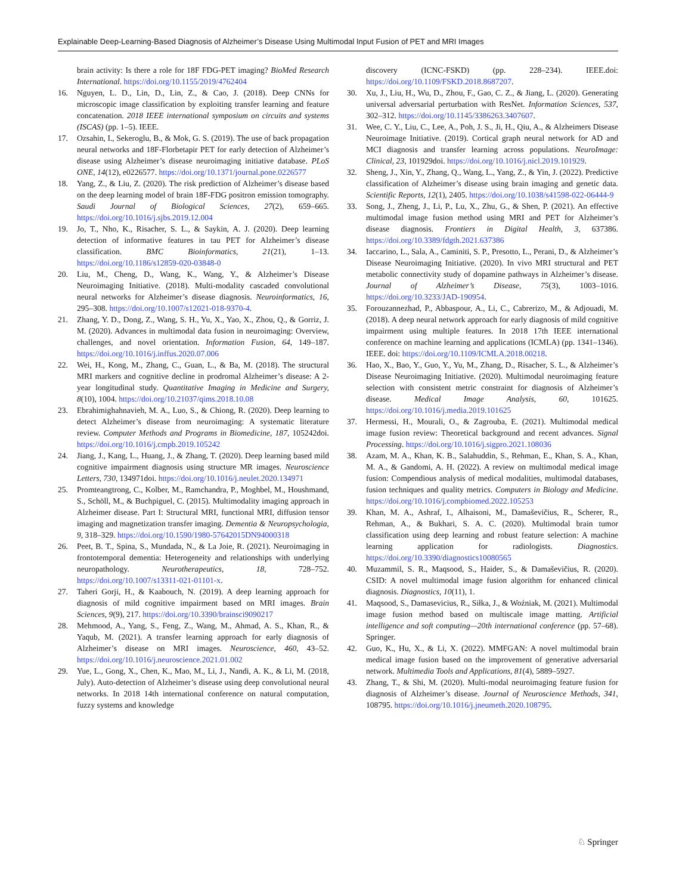Explainable Deep-Learning-Based Diagnosis of Alzheimer’s Disease Using Multimodal Input Fusion of PET and MRI Images
brain activity: Is there a role for 18F FDG-PET imaging? BioMed Research International. https://doi.org/10.1155/2019/4762404
16. Nguyen, L. D., Lin, D., Lin, Z., & Cao, J. (2018). Deep CNNs for microscopic image classification by exploiting transfer learning and feature concatenation. 2018 IEEE international symposium on circuits and systems (ISCAS) (pp. 1–5). IEEE.
17. Ozsahin, I., Sekeroglu, B., & Mok, G. S. (2019). The use of back propagation neural networks and 18F-Florbetapir PET for early detection of Alzheimer’s disease using Alzheimer’s disease neuroimaging initiative database. PLoS ONE, 14(12), e0226577. https://doi.org/10.1371/journal.pone.0226577
18. Yang, Z., & Liu, Z. (2020). The risk prediction of Alzheimer’s disease based on the deep learning model of brain 18F-FDG positron emission tomography. Saudi Journal of Biological Sciences, 27(2), 659–665. https://doi.org/10.1016/j.sjbs.2019.12.004
19. Jo, T., Nho, K., Risacher, S. L., & Saykin, A. J. (2020). Deep learning detection of informative features in tau PET for Alzheimer’s disease classification. BMC Bioinformatics, 21(21), 1–13. https://doi.org/10.1186/s12859-020-03848-0
20. Liu, M., Cheng, D., Wang, K., Wang, Y., & Alzheimer’s Disease Neuroimaging Initiative. (2018). Multi-modality cascaded convolutional neural networks for Alzheimer’s disease diagnosis. Neuroinformatics, 16, 295–308. https://doi.org/10.1007/s12021-018-9370-4.
21. Zhang, Y. D., Dong, Z., Wang, S. H., Yu, X., Yao, X., Zhou, Q., & Gorriz, J. M. (2020). Advances in multimodal data fusion in neuroimaging: Overview, challenges, and novel orientation. Information Fusion, 64, 149–187. https://doi.org/10.1016/j.inffus.2020.07.006
22. Wei, H., Kong, M., Zhang, C., Guan, L., & Ba, M. (2018). The structural MRI markers and cognitive decline in prodromal Alzheimer’s disease: A 2-year longitudinal study. Quantitative Imaging in Medicine and Surgery, 8(10), 1004. https://doi.org/10.21037/qims.2018.10.08
23. Ebrahimighahnavieh, M. A., Luo, S., & Chiong, R. (2020). Deep learning to detect Alzheimer’s disease from neuroimaging: A systematic literature review. Computer Methods and Programs in Biomedicine, 187, 105242doi. https://doi.org/10.1016/j.cmpb.2019.105242
24. Jiang, J., Kang, L., Huang, J., & Zhang, T. (2020). Deep learning based mild cognitive impairment diagnosis using structure MR images. Neuroscience Letters, 730, 134971doi. https://doi.org/10.1016/j.neulet.2020.134971
25. Promteangtrong, C., Kolber, M., Ramchandra, P., Moghbel, M., Houshmand, S., Schöll, M., & Buchpiguel, C. (2015). Multimodality imaging approach in Alzheimer disease. Part I: Structural MRI, functional MRI, diffusion tensor imaging and magnetization transfer imaging. Dementia & Neuropsychologia, 9, 318–329. https://doi.org/10.1590/1980-57642015DN94000318
26. Peet, B. T., Spina, S., Mundada, N., & La Joie, R. (2021). Neuroimaging in frontotemporal dementia: Heterogeneity and relationships with underlying neuropathology. Neurotherapeutics, 18, 728–752. https://doi.org/10.1007/s13311-021-01101-x.
27. Taheri Gorji, H., & Kaabouch, N. (2019). A deep learning approach for diagnosis of mild cognitive impairment based on MRI images. Brain Sciences, 9(9), 217. https://doi.org/10.3390/brainsci9090217
28. Mehmood, A., Yang, S., Feng, Z., Wang, M., Ahmad, A. S., Khan, R., & Yaqub, M. (2021). A transfer learning approach for early diagnosis of Alzheimer’s disease on MRI images. Neuroscience, 460, 43–52. https://doi.org/10.1016/j.neuroscience.2021.01.002
29. Yue, L., Gong, X., Chen, K., Mao, M., Li, J., Nandi, A. K., & Li, M. (2018, July). Auto-detection of Alzheimer’s disease using deep convolutional neural networks. In 2018 14th international conference on natural computation, fuzzy systems and knowledge
discovery (ICNC-FSKD) (pp. 228–234). IEEE.doi: https://doi.org/10.1109/FSKD.2018.8687207.
30. Xu, J., Liu, H., Wu, D., Zhou, F., Gao, C. Z., & Jiang, L. (2020). Generating universal adversarial perturbation with ResNet. Information Sciences, 537, 302–312. https://doi.org/10.1145/3386263.3407607.
31. Wee, C. Y., Liu, C., Lee, A., Poh, J. S., Ji, H., Qiu, A., & Alzheimers Disease Neuroimage Initiative. (2019). Cortical graph neural network for AD and MCI diagnosis and transfer learning across populations. NeuroImage: Clinical, 23, 101929doi. https://doi.org/10.1016/j.nicl.2019.101929.
32. Sheng, J., Xin, Y., Zhang, Q., Wang, L., Yang, Z., & Yin, J. (2022). Predictive classification of Alzheimer’s disease using brain imaging and genetic data. Scientific Reports, 12(1), 2405. https://doi.org/10.1038/s41598-022-06444-9
33. Song, J., Zheng, J., Li, P., Lu, X., Zhu, G., & Shen, P. (2021). An effective multimodal image fusion method using MRI and PET for Alzheimer’s disease diagnosis. Frontiers in Digital Health, 3, 637386. https://doi.org/10.3389/fdgth.2021.637386
34. Iaccarino, L., Sala, A., Caminiti, S. P., Presotto, L., Perani, D., & Alzheimer’s Disease Neuroimaging Initiative. (2020). In vivo MRI structural and PET metabolic connectivity study of dopamine pathways in Alzheimer’s disease. Journal of Alzheimer’s Disease, 75(3), 1003–1016. https://doi.org/10.3233/JAD-190954.
35. Forouzannezhad, P., Abbaspour, A., Li, C., Cabrerizo, M., & Adjouadi, M. (2018). A deep neural network approach for early diagnosis of mild cognitive impairment using multiple features. In 2018 17th IEEE international conference on machine learning and applications (ICMLA) (pp. 1341–1346). IEEE. doi: https://doi.org/10.1109/ICMLA.2018.00218.
36. Hao, X., Bao, Y., Guo, Y., Yu, M., Zhang, D., Risacher, S. L., & Alzheimer’s Disease Neuroimaging Initiative. (2020). Multimodal neuroimaging feature selection with consistent metric constraint for diagnosis of Alzheimer’s disease. Medical Image Analysis, 60, 101625. https://doi.org/10.1016/j.media.2019.101625
37. Hermessi, H., Mourali, O., & Zagrouba, E. (2021). Multimodal medical image fusion review: Theoretical background and recent advances. Signal Processing. https://doi.org/10.1016/j.sigpro.2021.108036
38. Azam, M. A., Khan, K. B., Salahuddin, S., Rehman, E., Khan, S. A., Khan, M. A., & Gandomi, A. H. (2022). A review on multimodal medical image fusion: Compendious analysis of medical modalities, multimodal databases, fusion techniques and quality metrics. Computers in Biology and Medicine. https://doi.org/10.1016/j.compbiomed.2022.105253
39. Khan, M. A., Ashraf, I., Alhaisoni, M., Damaševičius, R., Scherer, R., Rehman, A., & Bukhari, S. A. C. (2020). Multimodal brain tumor classification using deep learning and robust feature selection: A machine learning application for radiologists. Diagnostics. https://doi.org/10.3390/diagnostics10080565
40. Muzammil, S. R., Maqsood, S., Haider, S., & Damaševičius, R. (2020). CSID: A novel multimodal image fusion algorithm for enhanced clinical diagnosis. Diagnostics, 10(11), 1.
41. Maqsood, S., Damasevicius, R., Siłka, J., & Woźniak, M. (2021). Multimodal image fusion method based on multiscale image matting. Artificial intelligence and soft computing—20th international conference (pp. 57–68). Springer.
42. Guo, K., Hu, X., & Li, X. (2022). MMFGAN: A novel multimodal brain medical image fusion based on the improvement of generative adversarial network. Multimedia Tools and Applications, 81(4), 5889–5927.
43. Zhang, T., & Shi, M. (2020). Multi-modal neuroimaging feature fusion for diagnosis of Alzheimer’s disease. Journal of Neuroscience Methods, 341, 108795. https://doi.org/10.1016/j.jneumeth.2020.108795.
♘ Springer